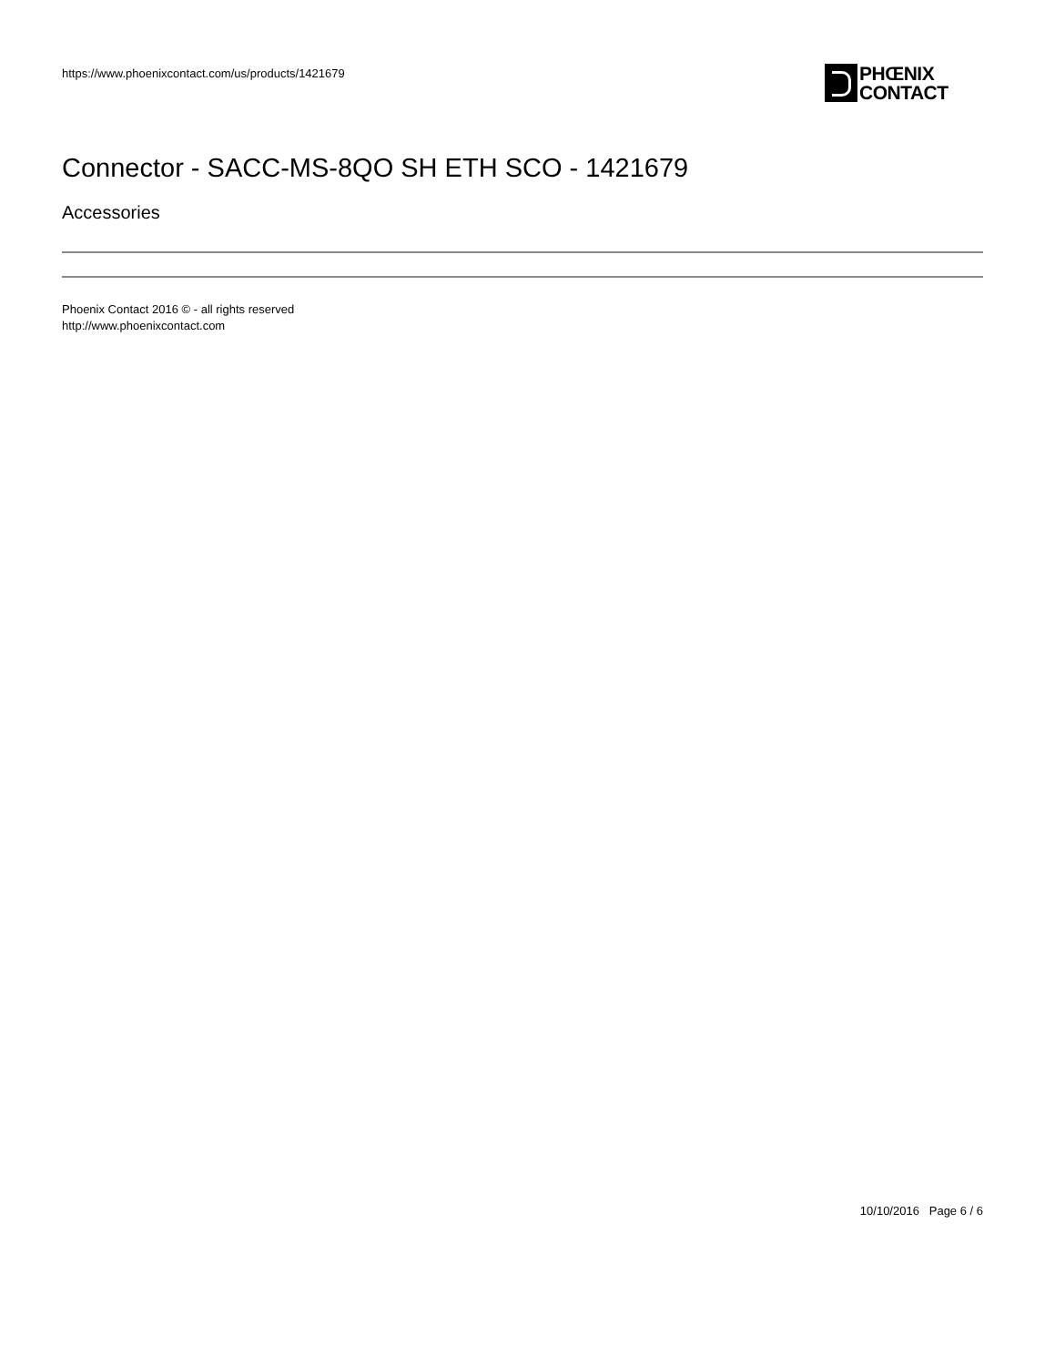https://www.phoenixcontact.com/us/products/1421679
PHŒNIX
CONTACT
Connector - SACC-MS-8QO SH ETH SCO - 1421679
Accessories
Phoenix Contact 2016 © - all rights reserved
http://www.phoenixcontact.com
10/10/2016 Page 6 / 6